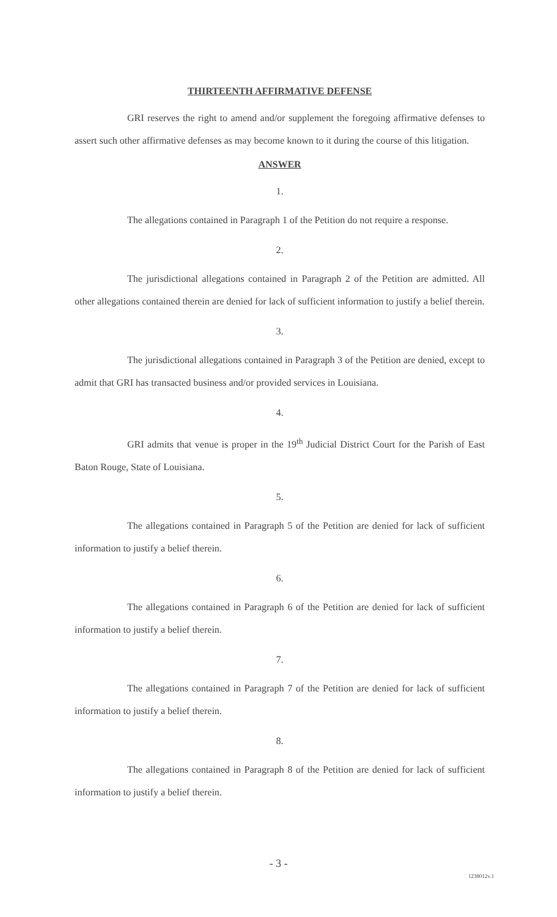THIRTEENTH AFFIRMATIVE DEFENSE
GRI reserves the right to amend and/or supplement the foregoing affirmative defenses to assert such other affirmative defenses as may become known to it during the course of this litigation.
ANSWER
1.
The allegations contained in Paragraph 1 of the Petition do not require a response.
2.
The jurisdictional allegations contained in Paragraph 2 of the Petition are admitted. All other allegations contained therein are denied for lack of sufficient information to justify a belief therein.
3.
The jurisdictional allegations contained in Paragraph 3 of the Petition are denied, except to admit that GRI has transacted business and/or provided services in Louisiana.
4.
GRI admits that venue is proper in the 19<sup>th</sup> Judicial District Court for the Parish of East Baton Rouge, State of Louisiana.
5.
The allegations contained in Paragraph 5 of the Petition are denied for lack of sufficient information to justify a belief therein.
6.
The allegations contained in Paragraph 6 of the Petition are denied for lack of sufficient information to justify a belief therein.
7.
The allegations contained in Paragraph 7 of the Petition are denied for lack of sufficient information to justify a belief therein.
8.
The allegations contained in Paragraph 8 of the Petition are denied for lack of sufficient information to justify a belief therein.
- 3 -
1238012v.1